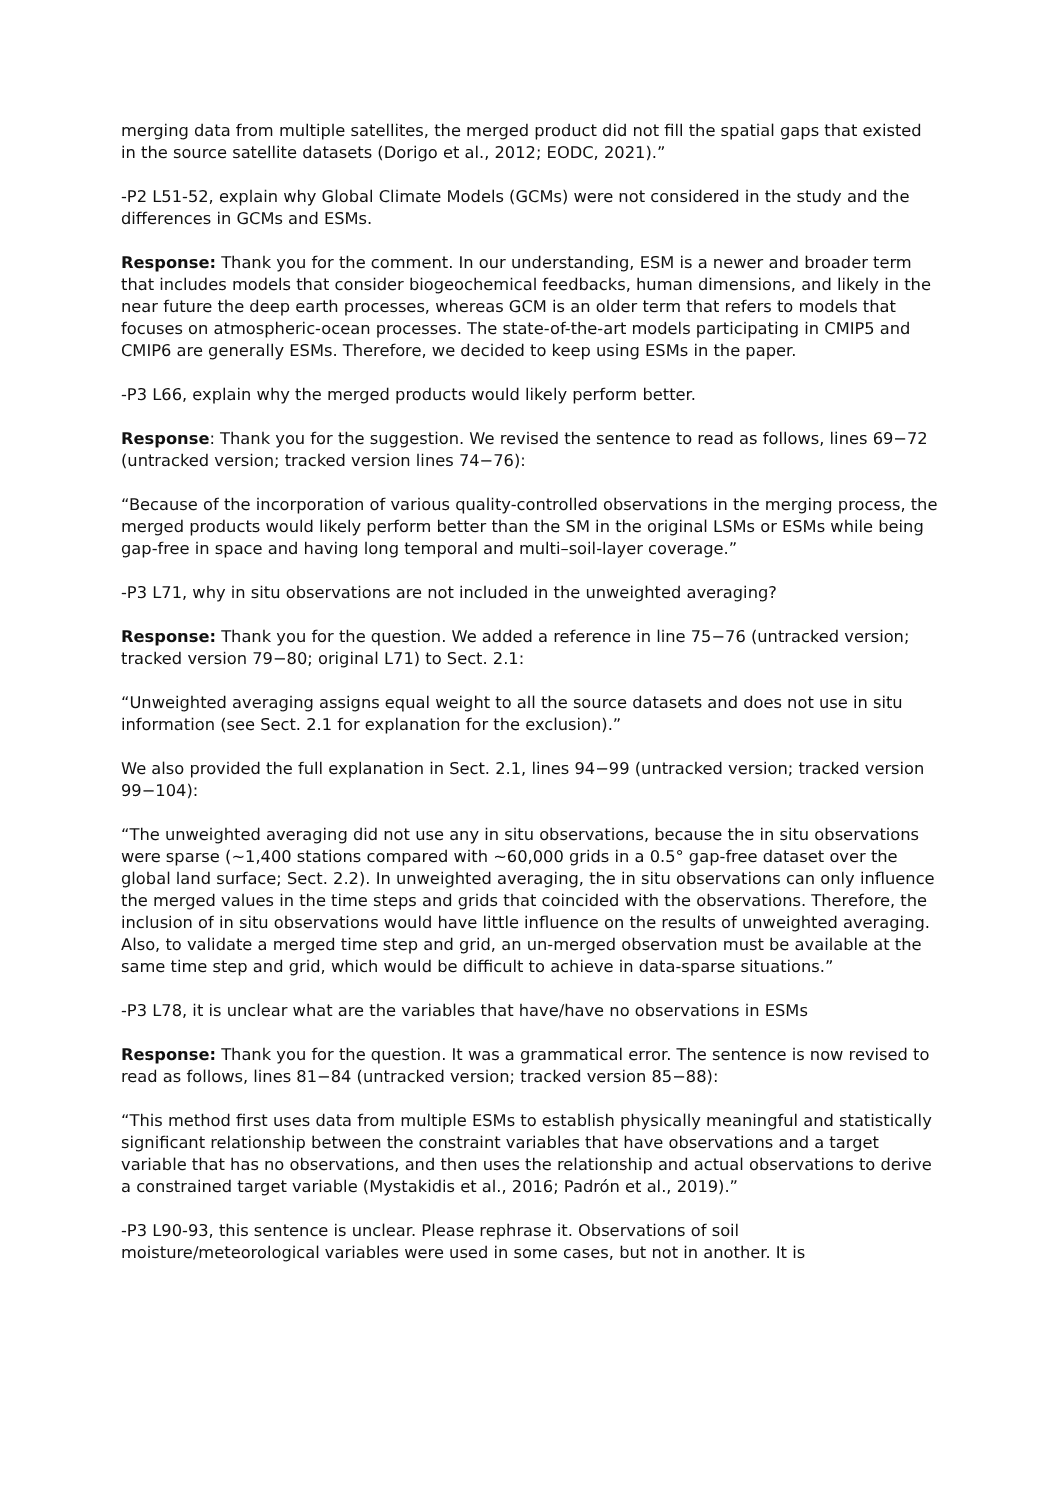merging data from multiple satellites, the merged product did not fill the spatial gaps that existed in the source satellite datasets (Dorigo et al., 2012; EODC, 2021).”
-P2 L51-52, explain why Global Climate Models (GCMs) were not considered in the study and the differences in GCMs and ESMs.
Response: Thank you for the comment. In our understanding, ESM is a newer and broader term that includes models that consider biogeochemical feedbacks, human dimensions, and likely in the near future the deep earth processes, whereas GCM is an older term that refers to models that focuses on atmospheric-ocean processes. The state-of-the-art models participating in CMIP5 and CMIP6 are generally ESMs. Therefore, we decided to keep using ESMs in the paper.
-P3 L66, explain why the merged products would likely perform better.
Response: Thank you for the suggestion. We revised the sentence to read as follows, lines 69−72 (untracked version; tracked version lines 74−76):
“Because of the incorporation of various quality-controlled observations in the merging process, the merged products would likely perform better than the SM in the original LSMs or ESMs while being gap-free in space and having long temporal and multi–soil-layer coverage.”
-P3 L71, why in situ observations are not included in the unweighted averaging?
Response: Thank you for the question. We added a reference in line 75−76 (untracked version; tracked version 79−80; original L71) to Sect. 2.1:
“Unweighted averaging assigns equal weight to all the source datasets and does not use in situ information (see Sect. 2.1 for explanation for the exclusion).”
We also provided the full explanation in Sect. 2.1, lines 94−99 (untracked version; tracked version 99−104):
“The unweighted averaging did not use any in situ observations, because the in situ observations were sparse (~1,400 stations compared with ~60,000 grids in a 0.5° gap-free dataset over the global land surface; Sect. 2.2). In unweighted averaging, the in situ observations can only influence the merged values in the time steps and grids that coincided with the observations. Therefore, the inclusion of in situ observations would have little influence on the results of unweighted averaging. Also, to validate a merged time step and grid, an un-merged observation must be available at the same time step and grid, which would be difficult to achieve in data-sparse situations.”
-P3 L78, it is unclear what are the variables that have/have no observations in ESMs
Response: Thank you for the question. It was a grammatical error. The sentence is now revised to read as follows, lines 81−84 (untracked version; tracked version 85−88):
“This method first uses data from multiple ESMs to establish physically meaningful and statistically significant relationship between the constraint variables that have observations and a target variable that has no observations, and then uses the relationship and actual observations to derive a constrained target variable (Mystakidis et al., 2016; Padrón et al., 2019).”
-P3 L90-93, this sentence is unclear. Please rephrase it. Observations of soil moisture/meteorological variables were used in some cases, but not in another. It is